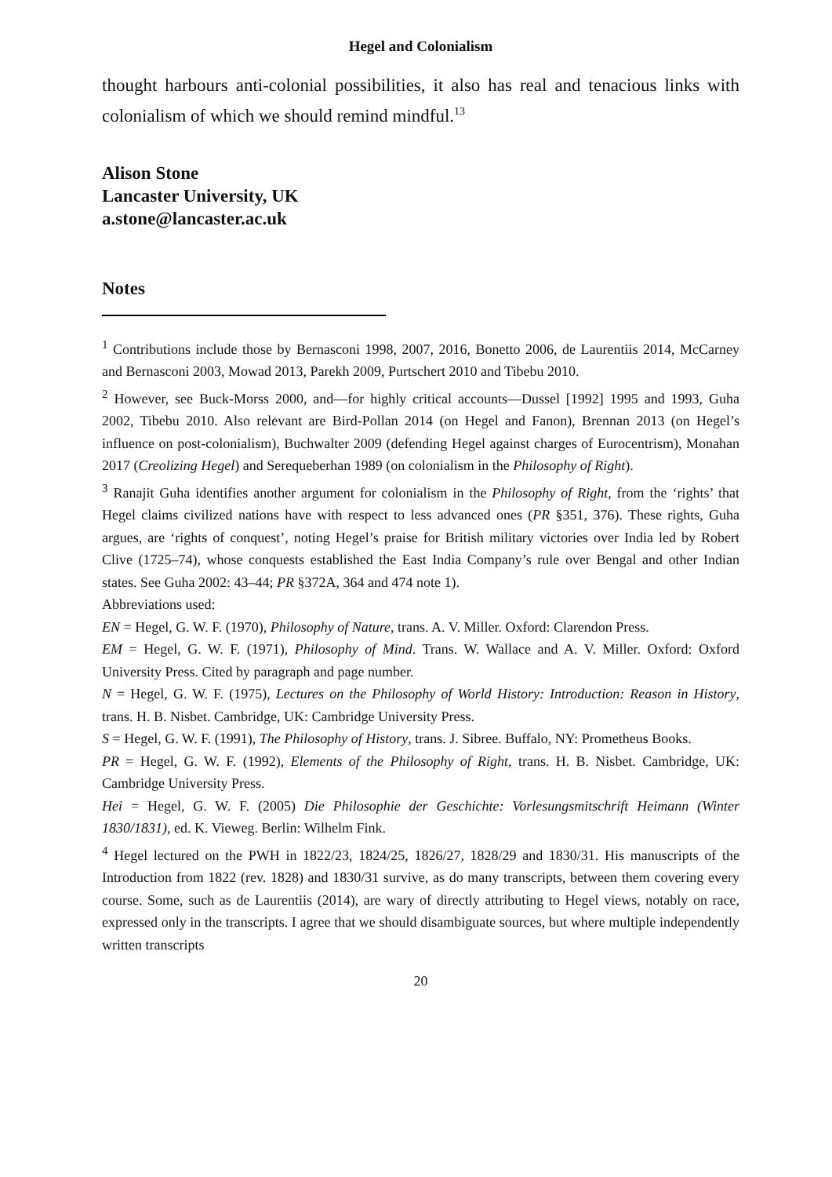Hegel and Colonialism
thought harbours anti-colonial possibilities, it also has real and tenacious links with colonialism of which we should remind mindful.<sup>13</sup>
Alison Stone
Lancaster University, UK
a.stone@lancaster.ac.uk
Notes
<sup>1</sup> Contributions include those by Bernasconi 1998, 2007, 2016, Bonetto 2006, de Laurentiis 2014, McCarney and Bernasconi 2003, Mowad 2013, Parekh 2009, Purtschert 2010 and Tibebu 2010.
<sup>2</sup> However, see Buck-Morss 2000, and—for highly critical accounts—Dussel [1992] 1995 and 1993, Guha 2002, Tibebu 2010. Also relevant are Bird-Pollan 2014 (on Hegel and Fanon), Brennan 2013 (on Hegel’s influence on post-colonialism), Buchwalter 2009 (defending Hegel against charges of Eurocentrism), Monahan 2017 (Creolizing Hegel) and Serequeberhan 1989 (on colonialism in the Philosophy of Right).
<sup>3</sup> Ranajit Guha identifies another argument for colonialism in the Philosophy of Right, from the ‘rights’ that Hegel claims civilized nations have with respect to less advanced ones (PR §351, 376). These rights, Guha argues, are ‘rights of conquest’, noting Hegel’s praise for British military victories over India led by Robert Clive (1725–74), whose conquests established the East India Company’s rule over Bengal and other Indian states. See Guha 2002: 43–44; PR §372A, 364 and 474 note 1).
Abbreviations used:
EN = Hegel, G. W. F. (1970), Philosophy of Nature, trans. A. V. Miller. Oxford: Clarendon Press.
EM = Hegel, G. W. F. (1971), Philosophy of Mind. Trans. W. Wallace and A. V. Miller. Oxford: Oxford University Press. Cited by paragraph and page number.
N = Hegel, G. W. F. (1975), Lectures on the Philosophy of World History: Introduction: Reason in History, trans. H. B. Nisbet. Cambridge, UK: Cambridge University Press.
S = Hegel, G. W. F. (1991), The Philosophy of History, trans. J. Sibree. Buffalo, NY: Prometheus Books.
PR = Hegel, G. W. F. (1992), Elements of the Philosophy of Right, trans. H. B. Nisbet. Cambridge, UK: Cambridge University Press.
Hei = Hegel, G. W. F. (2005) Die Philosophie der Geschichte: Vorlesungsmitschrift Heimann (Winter 1830/1831), ed. K. Vieweg. Berlin: Wilhelm Fink.
<sup>4</sup> Hegel lectured on the PWH in 1822/23, 1824/25, 1826/27, 1828/29 and 1830/31. His manuscripts of the Introduction from 1822 (rev. 1828) and 1830/31 survive, as do many transcripts, between them covering every course. Some, such as de Laurentiis (2014), are wary of directly attributing to Hegel views, notably on race, expressed only in the transcripts. I agree that we should disambiguate sources, but where multiple independently written transcripts
20